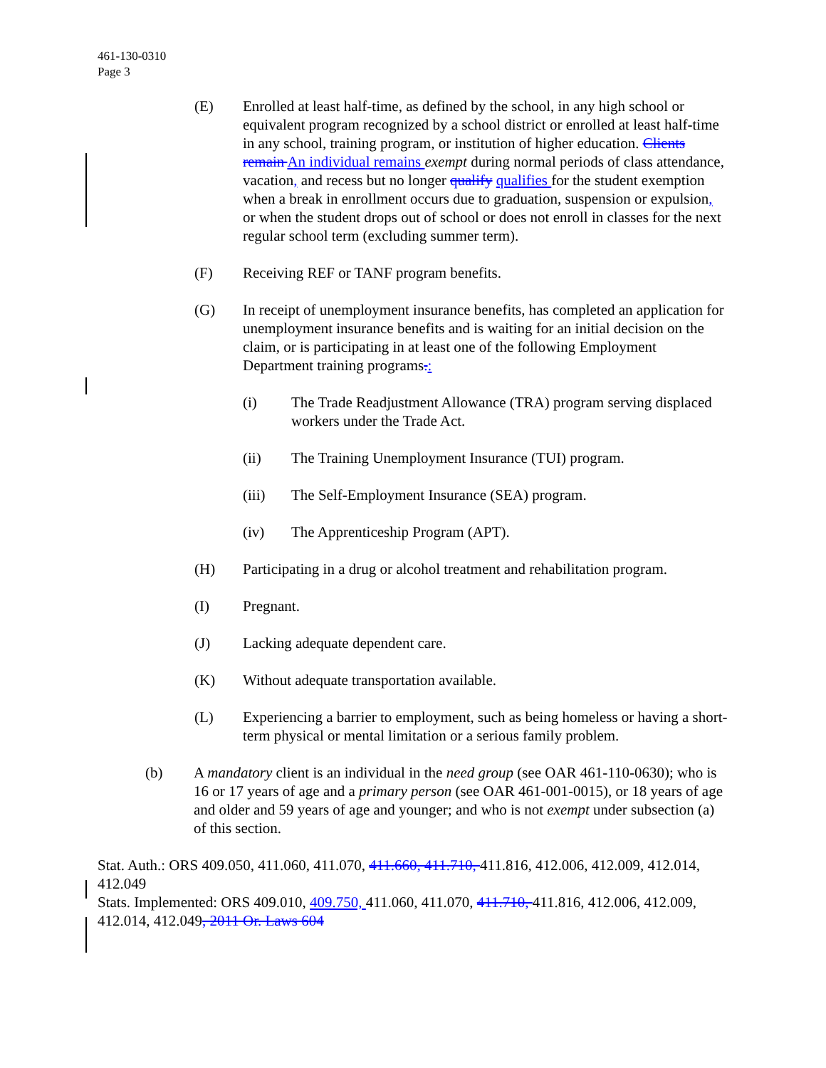461-130-0310
Page 3
(E) Enrolled at least half-time, as defined by the school, in any high school or equivalent program recognized by a school district or enrolled at least half-time in any school, training program, or institution of higher education. Clients remain An individual remains exempt during normal periods of class attendance, vacation, and recess but no longer qualify qualifies for the student exemption when a break in enrollment occurs due to graduation, suspension or expulsion, or when the student drops out of school or does not enroll in classes for the next regular school term (excluding summer term).
(F) Receiving REF or TANF program benefits.
(G) In receipt of unemployment insurance benefits, has completed an application for unemployment insurance benefits and is waiting for an initial decision on the claim, or is participating in at least one of the following Employment Department training programs.:
(i) The Trade Readjustment Allowance (TRA) program serving displaced workers under the Trade Act.
(ii) The Training Unemployment Insurance (TUI) program.
(iii) The Self-Employment Insurance (SEA) program.
(iv) The Apprenticeship Program (APT).
(H) Participating in a drug or alcohol treatment and rehabilitation program.
(I) Pregnant.
(J) Lacking adequate dependent care.
(K) Without adequate transportation available.
(L) Experiencing a barrier to employment, such as being homeless or having a short-term physical or mental limitation or a serious family problem.
(b) A mandatory client is an individual in the need group (see OAR 461-110-0630); who is 16 or 17 years of age and a primary person (see OAR 461-001-0015), or 18 years of age and older and 59 years of age and younger; and who is not exempt under subsection (a) of this section.
Stat. Auth.: ORS 409.050, 411.060, 411.070, 411.660, 411.710, 411.816, 412.006, 412.009, 412.014, 412.049
Stats. Implemented: ORS 409.010, 409.750, 411.060, 411.070, 411.710, 411.816, 412.006, 412.009, 412.014, 412.049, 2011 Or. Laws 604